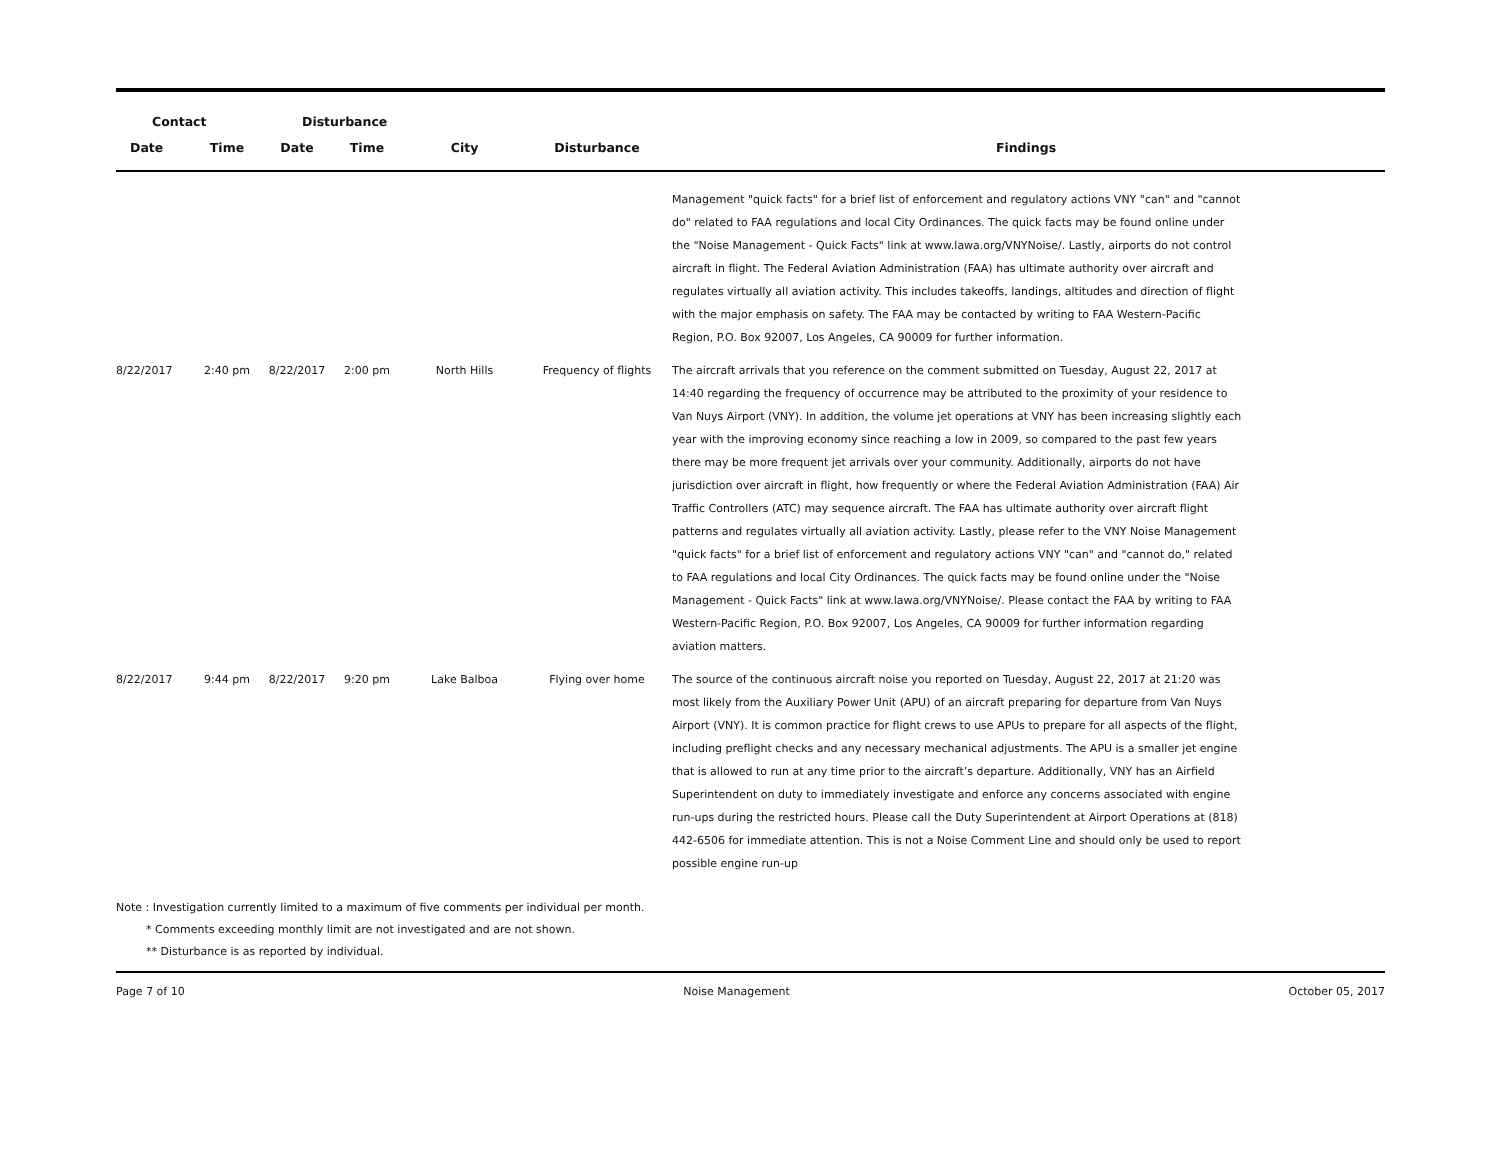| Contact | | Disturbance | | | | |
| --- | --- | --- | --- | --- | --- | --- |
| Date | Time | Date | Time | City | Disturbance | Findings |
| | | | | | | Management "quick facts" for a brief list of enforcement and regulatory actions VNY "can" and "cannot do" related to FAA regulations and local City Ordinances. The quick facts may be found online under the "Noise Management - Quick Facts" link at www.lawa.org/VNYNoise/. Lastly, airports do not control aircraft in flight. The Federal Aviation Administration (FAA) has ultimate authority over aircraft and regulates virtually all aviation activity. This includes takeoffs, landings, altitudes and direction of flight with the major emphasis on safety. The FAA may be contacted by writing to FAA Western-Pacific Region, P.O. Box 92007, Los Angeles, CA 90009 for further information. |
| 8/22/2017 | 2:40 pm | 8/22/2017 | 2:00 pm | North Hills | Frequency of flights | The aircraft arrivals that you reference on the comment submitted on Tuesday, August 22, 2017 at 14:40 regarding the frequency of occurrence may be attributed to the proximity of your residence to Van Nuys Airport (VNY). In addition, the volume jet operations at VNY has been increasing slightly each year with the improving economy since reaching a low in 2009, so compared to the past few years there may be more frequent jet arrivals over your community. Additionally, airports do not have jurisdiction over aircraft in flight, how frequently or where the Federal Aviation Administration (FAA) Air Traffic Controllers (ATC) may sequence aircraft. The FAA has ultimate authority over aircraft flight patterns and regulates virtually all aviation activity. Lastly, please refer to the VNY Noise Management "quick facts" for a brief list of enforcement and regulatory actions VNY "can" and "cannot do," related to FAA regulations and local City Ordinances. The quick facts may be found online under the "Noise Management - Quick Facts" link at www.lawa.org/VNYNoise/. Please contact the FAA by writing to FAA Western-Pacific Region, P.O. Box 92007, Los Angeles, CA 90009 for further information regarding aviation matters. |
| 8/22/2017 | 9:44 pm | 8/22/2017 | 9:20 pm | Lake Balboa | Flying over home | The source of the continuous aircraft noise you reported on Tuesday, August 22, 2017 at 21:20 was most likely from the Auxiliary Power Unit (APU) of an aircraft preparing for departure from Van Nuys Airport (VNY). It is common practice for flight crews to use APUs to prepare for all aspects of the flight, including preflight checks and any necessary mechanical adjustments. The APU is a smaller jet engine that is allowed to run at any time prior to the aircraft’s departure. Additionally, VNY has an Airfield Superintendent on duty to immediately investigate and enforce any concerns associated with engine run-ups during the restricted hours. Please call the Duty Superintendent at Airport Operations at (818) 442-6506 for immediate attention. This is not a Noise Comment Line and should only be used to report possible engine run-up |
Note : Investigation currently limited to a maximum of five comments per individual per month.
* Comments exceeding monthly limit are not investigated and are not shown.
** Disturbance is as reported by individual.
Page 7 of 10 Noise Management October 05, 2017